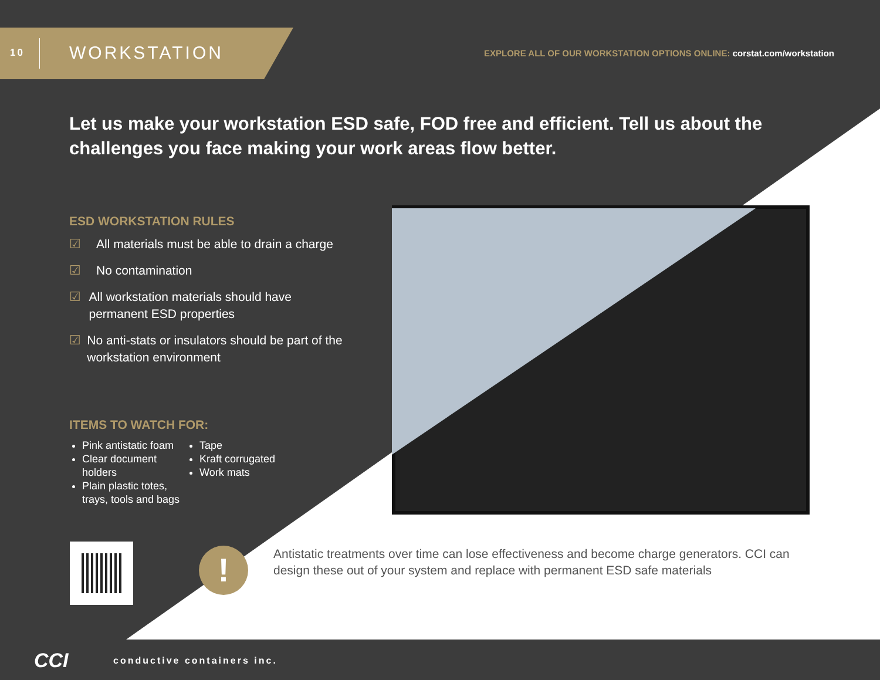10 WORKSTATION
EXPLORE ALL OF OUR WORKSTATION OPTIONS ONLINE: corstat.com/workstation
Let us make your workstation ESD safe, FOD free and efficient. Tell us about the challenges you face making your work areas flow better.
ESD WORKSTATION RULES
☑ All materials must be able to drain a charge
☑ No contamination
☑ All workstation materials should have permanent ESD properties
☑ No anti-stats or insulators should be part of the workstation environment
ITEMS TO WATCH FOR:
Pink antistatic foam
Clear document holders
Plain plastic totes, trays, tools and bags
Tape
Kraft corrugated
Work mats
!
Antistatic treatments over time can lose effectiveness and become charge generators. CCI can design these out of your system and replace with permanent ESD safe materials
CCI conductive containers inc.